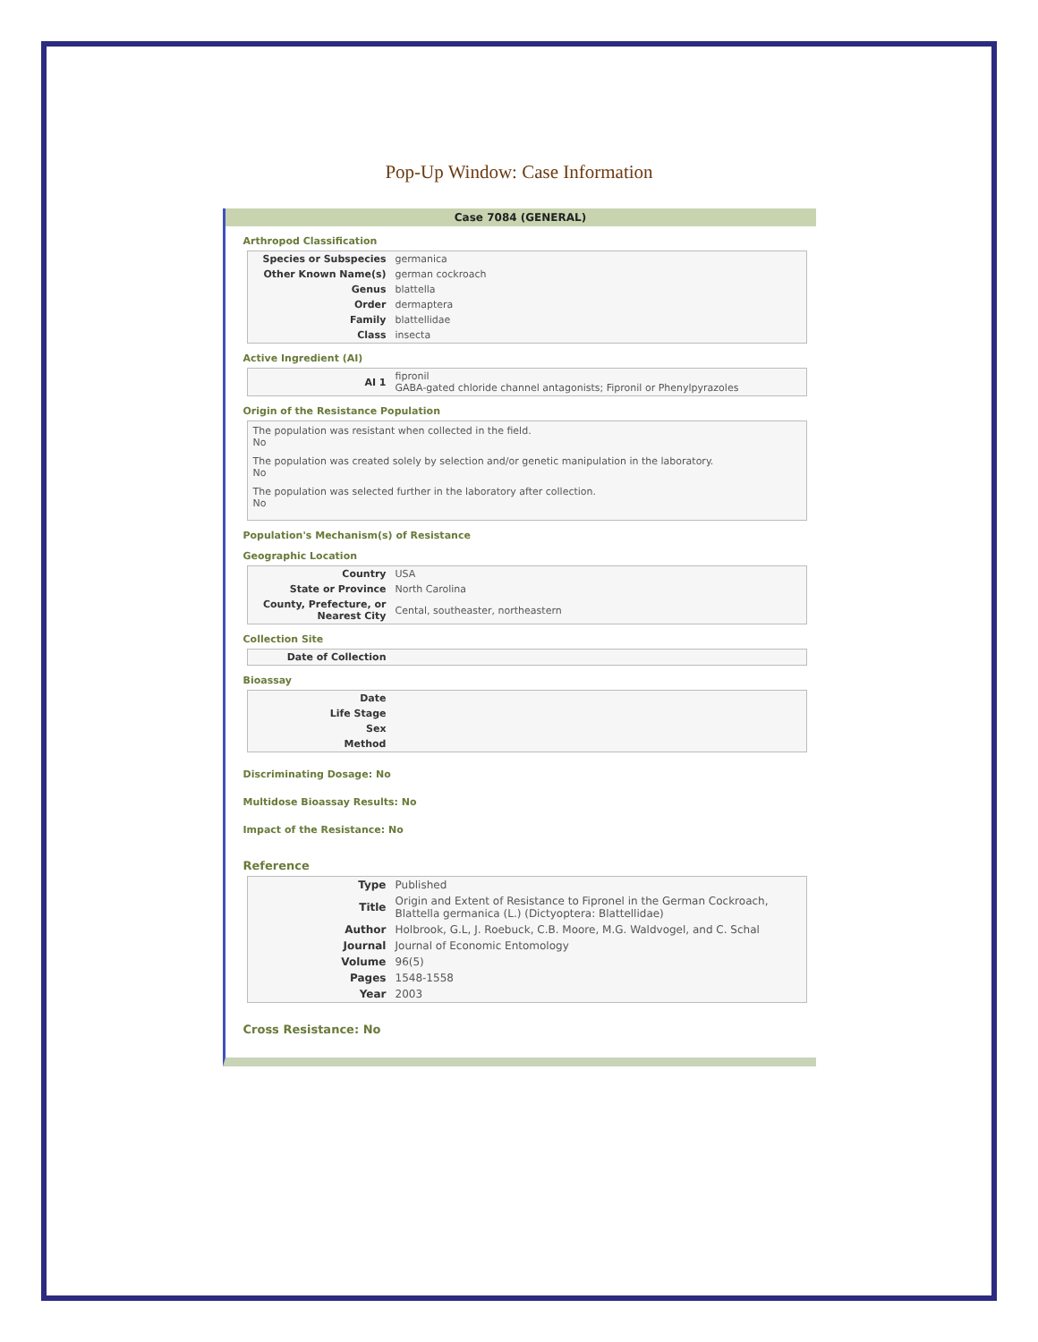Pop-Up Window: Case Information
Case 7084 (GENERAL)
Arthropod Classification
| Species or Subspecies | germanica |
| Other Known Name(s) | german cockroach |
| Genus | blattella |
| Order | dermaptera |
| Family | blattellidae |
| Class | insecta |
Active Ingredient (AI)
| AI 1 | fipronil GABA-gated chloride channel antagonists; Fipronil or Phenylpyrazoles |
Origin of the Resistance Population
The population was resistant when collected in the field.
No
The population was created solely by selection and/or genetic manipulation in the laboratory.
No
The population was selected further in the laboratory after collection.
No
Population's Mechanism(s) of Resistance
Geographic Location
| Country | USA |
| State or Province | North Carolina |
| County, Prefecture, or Nearest City | Cental, southeaster, northeastern |
Collection Site
| Date of Collection | |
Bioassay
| Date | |
| Life Stage | |
| Sex | |
| Method | |
Discriminating Dosage: No
Multidose Bioassay Results: No
Impact of the Resistance: No
Reference
| Type | Published |
| Title | Origin and Extent of Resistance to Fipronel in the German Cockroach, Blattella germanica (L.) (Dictyoptera: Blattellidae) |
| Author | Holbrook, G.L, J. Roebuck, C.B. Moore, M.G. Waldvogel, and C. Schal |
| Journal | Journal of Economic Entomology |
| Volume | 96(5) |
| Pages | 1548-1558 |
| Year | 2003 |
Cross Resistance: No